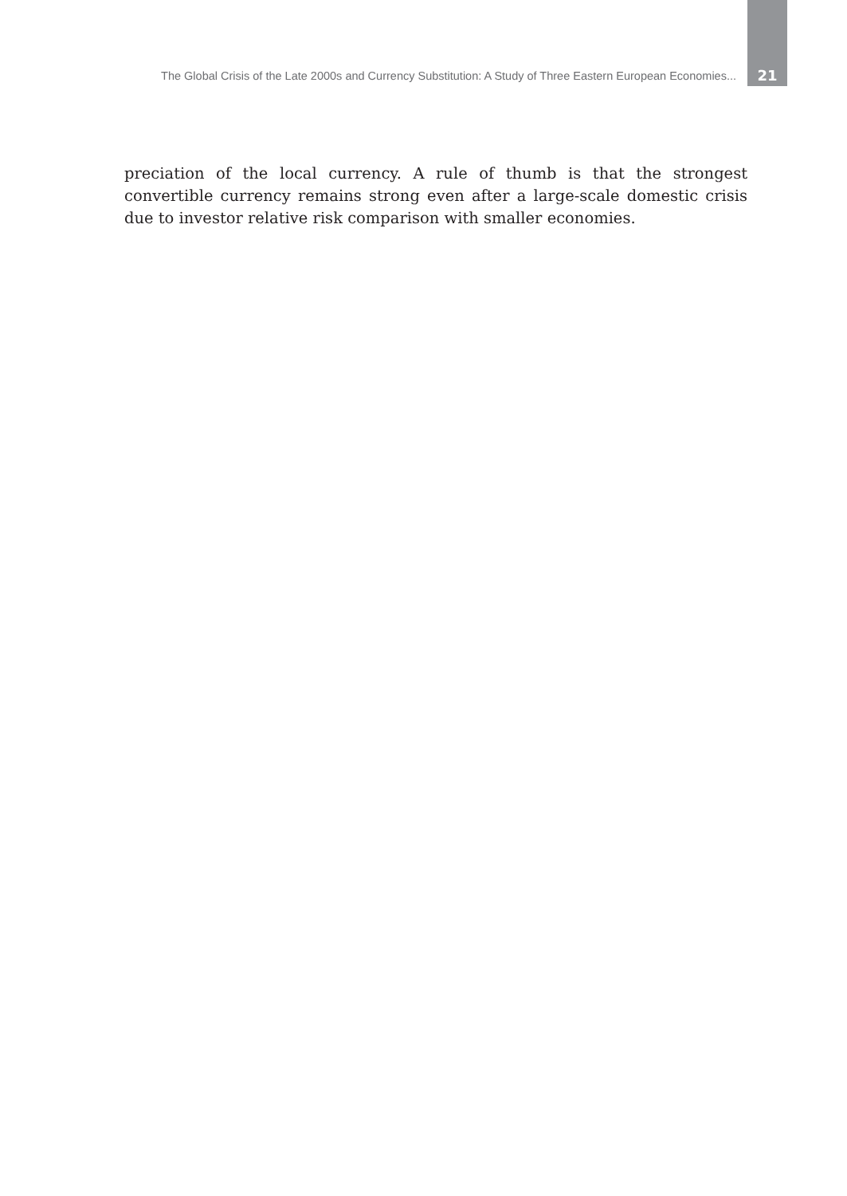The Global Crisis of the Late 2000s and Currency Substitution: A Study of Three Eastern European Economies... 21
preciation of the local currency. A rule of thumb is that the strongest convertible currency remains strong even after a large-scale domestic crisis due to investor relative risk comparison with smaller economies.